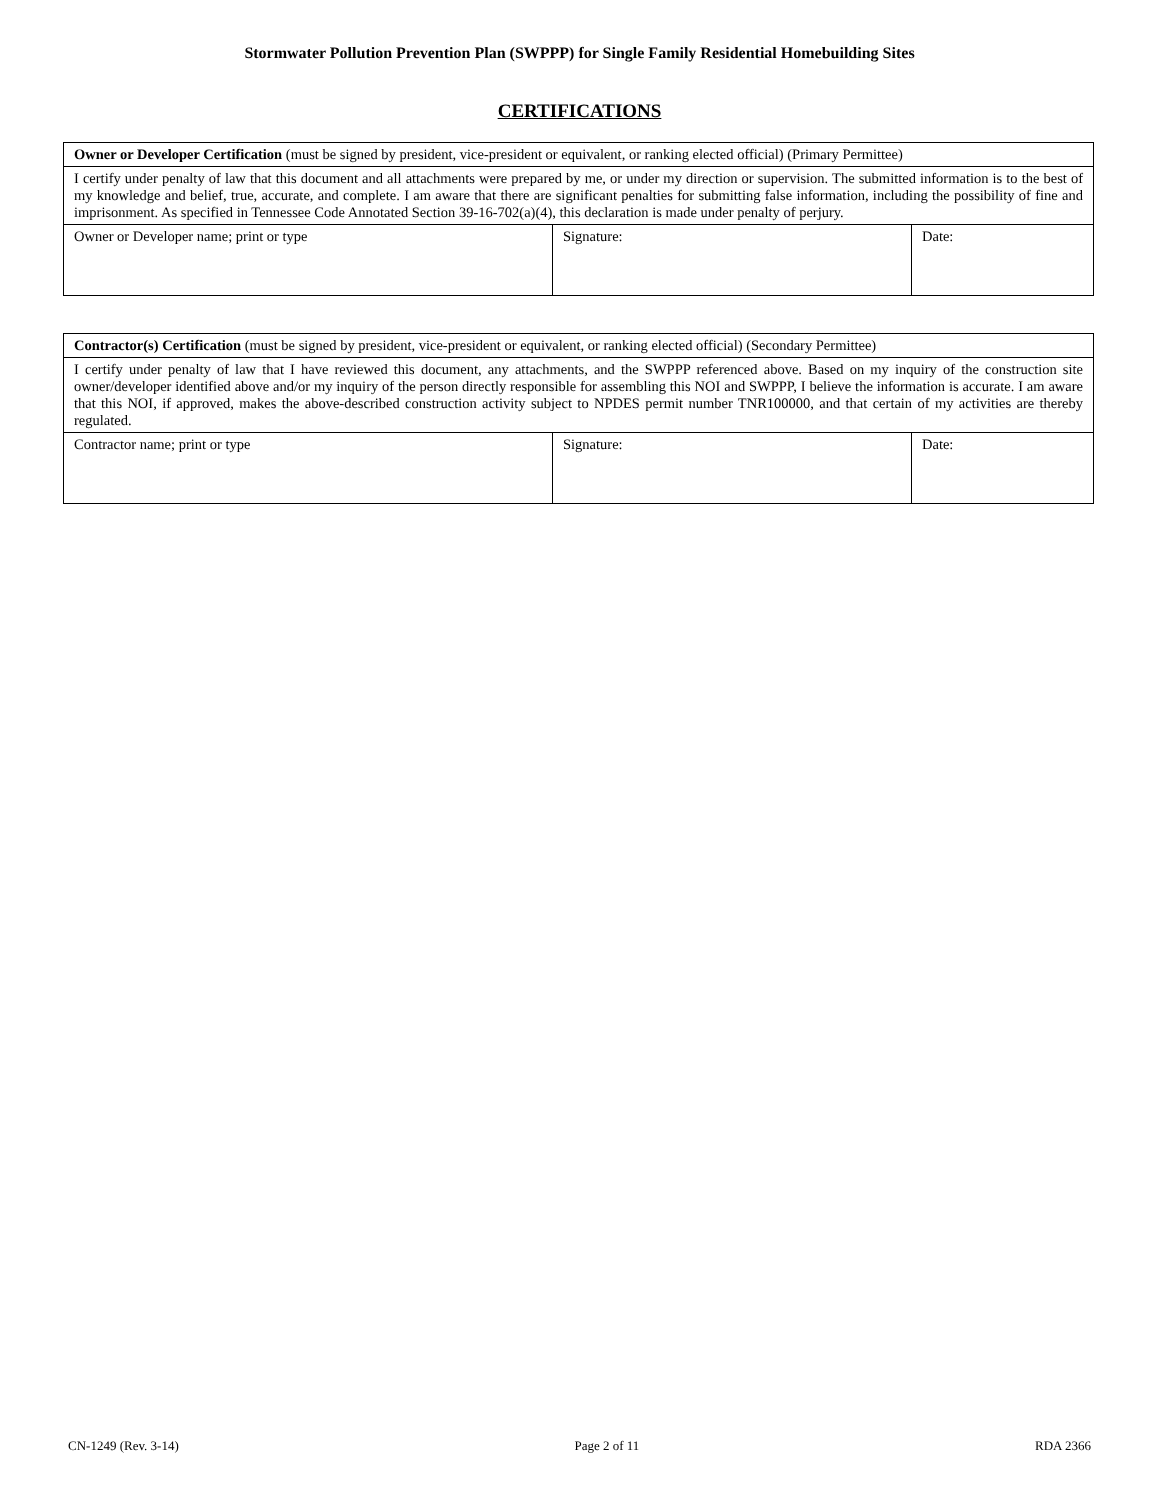Stormwater Pollution Prevention Plan (SWPPP) for Single Family Residential Homebuilding Sites
CERTIFICATIONS
| Owner or Developer Certification (must be signed by president, vice-president or equivalent, or ranking elected official) (Primary Permittee) | | |
| I certify under penalty of law that this document and all attachments were prepared by me, or under my direction or supervision. The submitted information is to the best of my knowledge and belief, true, accurate, and complete. I am aware that there are significant penalties for submitting false information, including the possibility of fine and imprisonment. As specified in Tennessee Code Annotated Section 39-16-702(a)(4), this declaration is made under penalty of perjury. | | |
| Owner or Developer name; print or type | Signature: | Date: |
| Contractor(s) Certification (must be signed by president, vice-president or equivalent, or ranking elected official) (Secondary Permittee) | | |
| I certify under penalty of law that I have reviewed this document, any attachments, and the SWPPP referenced above. Based on my inquiry of the construction site owner/developer identified above and/or my inquiry of the person directly responsible for assembling this NOI and SWPPP, I believe the information is accurate. I am aware that this NOI, if approved, makes the above-described construction activity subject to NPDES permit number TNR100000, and that certain of my activities are thereby regulated. | | |
| Contractor name; print or type | Signature: | Date: |
CN-1249 (Rev. 3-14) Page 2 of 11 RDA 2366